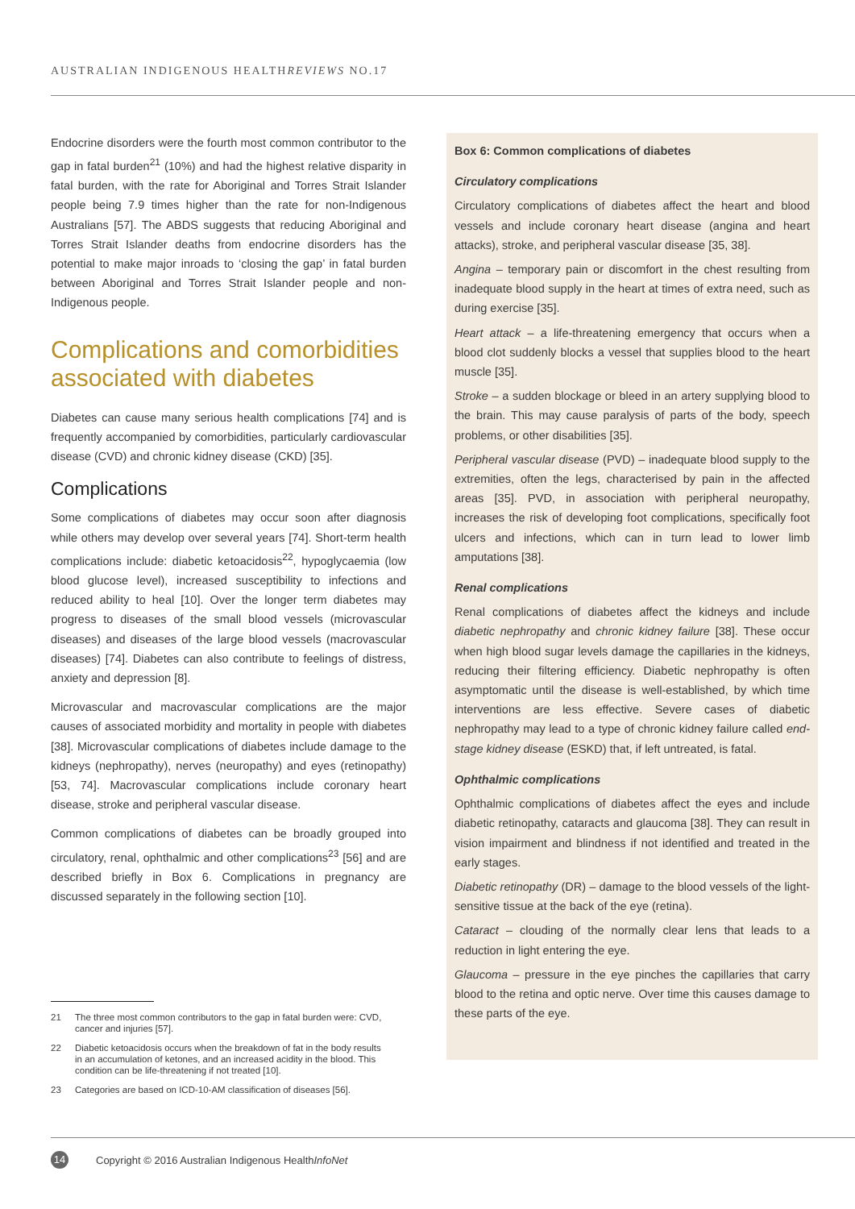AUSTRALIAN INDIGENOUS HEALTHREVIEWS NO.17
Endocrine disorders were the fourth most common contributor to the gap in fatal burden<sup>21</sup> (10%) and had the highest relative disparity in fatal burden, with the rate for Aboriginal and Torres Strait Islander people being 7.9 times higher than the rate for non-Indigenous Australians [57]. The ABDS suggests that reducing Aboriginal and Torres Strait Islander deaths from endocrine disorders has the potential to make major inroads to ‘closing the gap’ in fatal burden between Aboriginal and Torres Strait Islander people and non-Indigenous people.
Complications and comorbidities associated with diabetes
Diabetes can cause many serious health complications [74] and is frequently accompanied by comorbidities, particularly cardiovascular disease (CVD) and chronic kidney disease (CKD) [35].
Complications
Some complications of diabetes may occur soon after diagnosis while others may develop over several years [74]. Short-term health complications include: diabetic ketoacidosis<sup>22</sup>, hypoglycaemia (low blood glucose level), increased susceptibility to infections and reduced ability to heal [10]. Over the longer term diabetes may progress to diseases of the small blood vessels (microvascular diseases) and diseases of the large blood vessels (macrovascular diseases) [74]. Diabetes can also contribute to feelings of distress, anxiety and depression [8].
Microvascular and macrovascular complications are the major causes of associated morbidity and mortality in people with diabetes [38]. Microvascular complications of diabetes include damage to the kidneys (nephropathy), nerves (neuropathy) and eyes (retinopathy) [53, 74]. Macrovascular complications include coronary heart disease, stroke and peripheral vascular disease.
Common complications of diabetes can be broadly grouped into circulatory, renal, ophthalmic and other complications<sup>23</sup> [56] and are described briefly in Box 6. Complications in pregnancy are discussed separately in the following section [10].
Box 6: Common complications of diabetes
Circulatory complications
Circulatory complications of diabetes affect the heart and blood vessels and include coronary heart disease (angina and heart attacks), stroke, and peripheral vascular disease [35, 38].
Angina – temporary pain or discomfort in the chest resulting from inadequate blood supply in the heart at times of extra need, such as during exercise [35].
Heart attack – a life-threatening emergency that occurs when a blood clot suddenly blocks a vessel that supplies blood to the heart muscle [35].
Stroke – a sudden blockage or bleed in an artery supplying blood to the brain. This may cause paralysis of parts of the body, speech problems, or other disabilities [35].
Peripheral vascular disease (PVD) – inadequate blood supply to the extremities, often the legs, characterised by pain in the affected areas [35]. PVD, in association with peripheral neuropathy, increases the risk of developing foot complications, specifically foot ulcers and infections, which can in turn lead to lower limb amputations [38].
Renal complications
Renal complications of diabetes affect the kidneys and include diabetic nephropathy and chronic kidney failure [38]. These occur when high blood sugar levels damage the capillaries in the kidneys, reducing their filtering efficiency. Diabetic nephropathy is often asymptomatic until the disease is well-established, by which time interventions are less effective. Severe cases of diabetic nephropathy may lead to a type of chronic kidney failure called end-stage kidney disease (ESKD) that, if left untreated, is fatal.
Ophthalmic complications
Ophthalmic complications of diabetes affect the eyes and include diabetic retinopathy, cataracts and glaucoma [38]. They can result in vision impairment and blindness if not identified and treated in the early stages.
Diabetic retinopathy (DR) – damage to the blood vessels of the light-sensitive tissue at the back of the eye (retina).
Cataract – clouding of the normally clear lens that leads to a reduction in light entering the eye.
Glaucoma – pressure in the eye pinches the capillaries that carry blood to the retina and optic nerve. Over time this causes damage to these parts of the eye.
21 The three most common contributors to the gap in fatal burden were: CVD, cancer and injuries [57].
22 Diabetic ketoacidosis occurs when the breakdown of fat in the body results in an accumulation of ketones, and an increased acidity in the blood. This condition can be life-threatening if not treated [10].
23 Categories are based on ICD-10-AM classification of diseases [56].
14
Copyright © 2016 Australian Indigenous HealthInfoNet